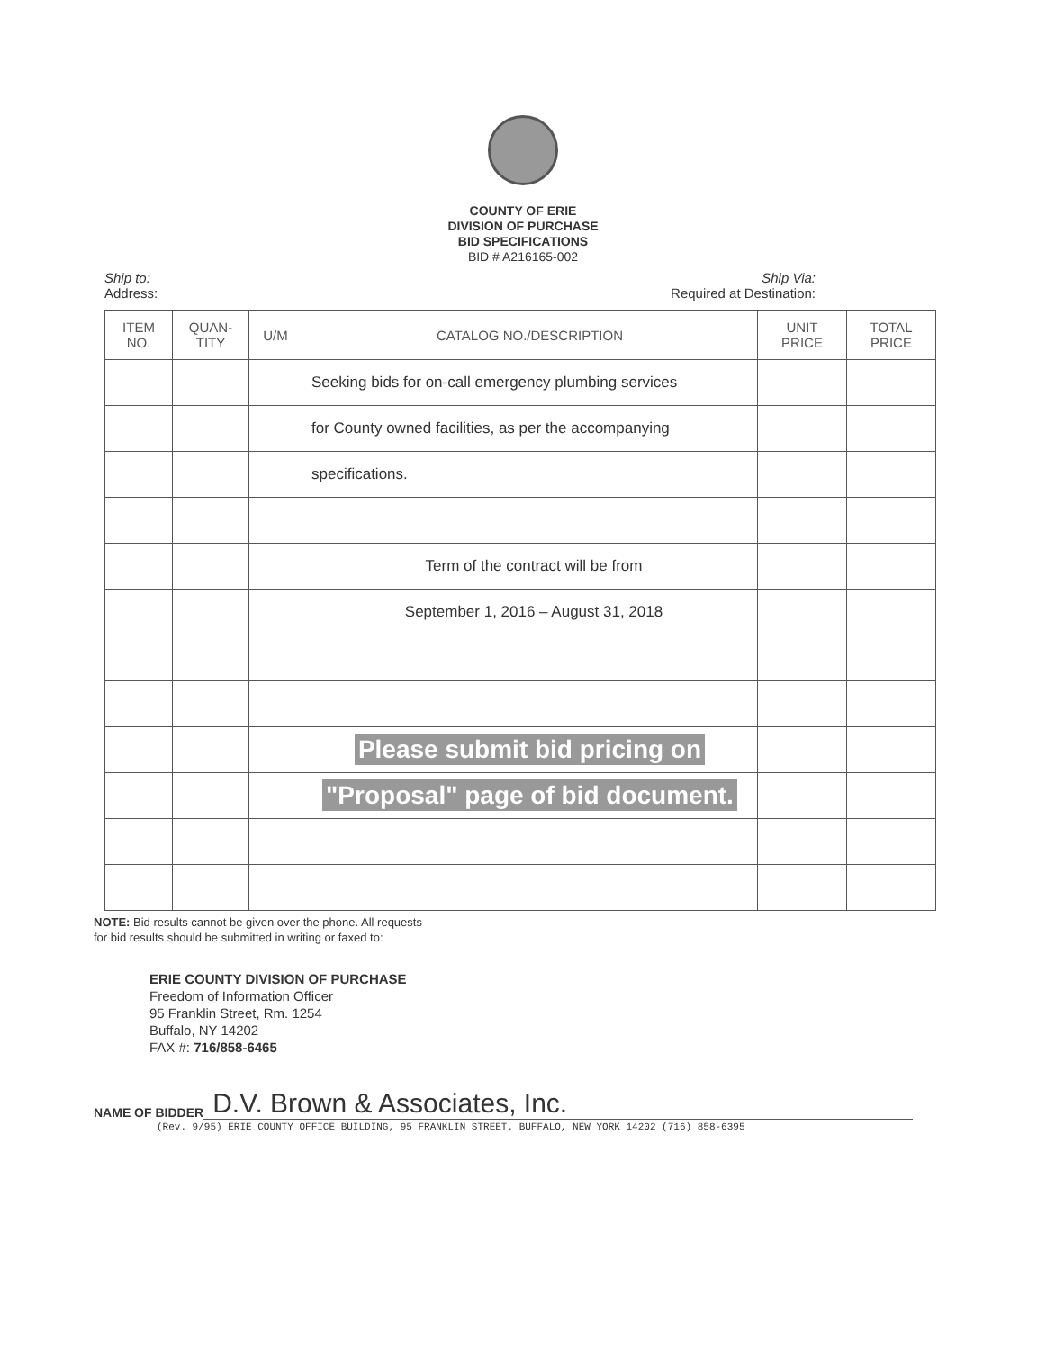COUNTY OF ERIE
DIVISION OF PURCHASE
BID SPECIFICATIONS
BID # A216165-002
Ship to:
Address:
Ship Via:
Required at Destination:
| ITEM NO. | QUAN- TITY | U/M | CATALOG NO./DESCRIPTION | UNIT PRICE | TOTAL PRICE |
| --- | --- | --- | --- | --- | --- |
| | | | Seeking bids for on-call emergency plumbing services | | |
| | | | for County owned facilities, as per the accompanying | | |
| | | | specifications. | | |
| | | | Term of the contract will be from | | |
| | | | September 1, 2016 – August 31, 2018 | | |
| | | | Please submit bid pricing on | | |
| | | | "Proposal" page of bid document. | | |
NOTE: Bid results cannot be given over the phone. All requests
for bid results should be submitted in writing or faxed to:
ERIE COUNTY DIVISION OF PURCHASE
Freedom of Information Officer
95 Franklin Street, Rm. 1254
Buffalo, NY 14202
FAX #: 716/858-6465
NAME OF BIDDER
D.V. Brown & Associates, Inc.
(Rev. 9/95) ERIE COUNTY OFFICE BUILDING, 95 FRANKLIN STREET. BUFFALO, NEW YORK 14202 (716) 858-6395